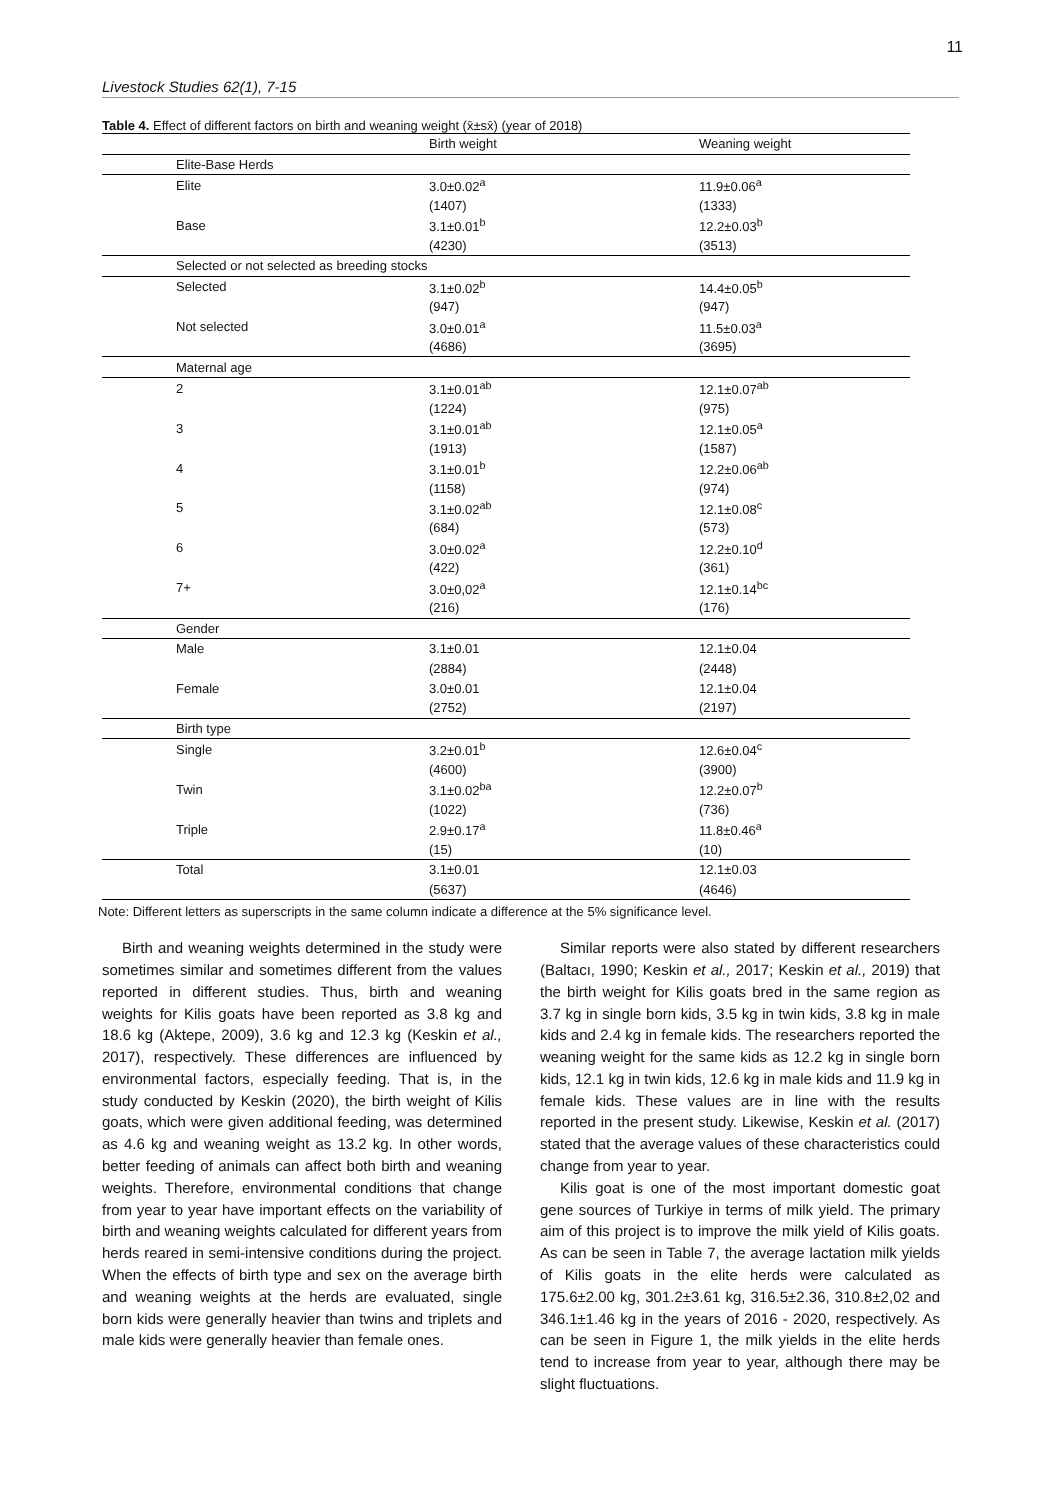11
Livestock Studies 62(1), 7-15
Table 4. Effect of different factors on birth and weaning weight (x̄±sx̄) (year of 2018)
| | Birth weight | Weaning weight |
| --- | --- | --- |
| Elite-Base Herds | | |
| Elite | 3.0±0.02<sup>a</sup> | 11.9±0.06<sup>a</sup> |
| | (1407) | (1333) |
| Base | 3.1±0.01<sup>b</sup> | 12.2±0.03<sup>b</sup> |
| | (4230) | (3513) |
| Selected or not selected as breeding stocks | | |
| Selected | 3.1±0.02<sup>b</sup> | 14.4±0.05<sup>b</sup> |
| | (947) | (947) |
| Not selected | 3.0±0.01<sup>a</sup> | 11.5±0.03<sup>a</sup> |
| | (4686) | (3695) |
| Maternal age | | |
| 2 | 3.1±0.01<sup>ab</sup> | 12.1±0.07<sup>ab</sup> |
| | (1224) | (975) |
| 3 | 3.1±0.01<sup>ab</sup> | 12.1±0.05<sup>a</sup> |
| | (1913) | (1587) |
| 4 | 3.1±0.01<sup>b</sup> | 12.2±0.06<sup>ab</sup> |
| | (1158) | (974) |
| 5 | 3.1±0.02<sup>ab</sup> | 12.1±0.08<sup>c</sup> |
| | (684) | (573) |
| 6 | 3.0±0.02<sup>a</sup> | 12.2±0.10<sup>d</sup> |
| | (422) | (361) |
| 7+ | 3.0±0,02<sup>a</sup> | 12.1±0.14<sup>bc</sup> |
| | (216) | (176) |
| Gender | | |
| Male | 3.1±0.01 | 12.1±0.04 |
| | (2884) | (2448) |
| Female | 3.0±0.01 | 12.1±0.04 |
| | (2752) | (2197) |
| Birth type | | |
| Single | 3.2±0.01<sup>b</sup> | 12.6±0.04<sup>c</sup> |
| | (4600) | (3900) |
| Twin | 3.1±0.02<sup>ba</sup> | 12.2±0.07<sup>b</sup> |
| | (1022) | (736) |
| Triple | 2.9±0.17<sup>a</sup> | 11.8±0.46<sup>a</sup> |
| | (15) | (10) |
| Total | 3.1±0.01 | 12.1±0.03 |
| | (5637) | (4646) |
Note: Different letters as superscripts in the same column indicate a difference at the 5% significance level.
Birth and weaning weights determined in the study were sometimes similar and sometimes different from the values reported in different studies. Thus, birth and weaning weights for Kilis goats have been reported as 3.8 kg and 18.6 kg (Aktepe, 2009), 3.6 kg and 12.3 kg (Keskin et al., 2017), respectively. These differences are influenced by environmental factors, especially feeding. That is, in the study conducted by Keskin (2020), the birth weight of Kilis goats, which were given additional feeding, was determined as 4.6 kg and weaning weight as 13.2 kg. In other words, better feeding of animals can affect both birth and weaning weights. Therefore, environmental conditions that change from year to year have important effects on the variability of birth and weaning weights calculated for different years from herds reared in semi-intensive conditions during the project. When the effects of birth type and sex on the average birth and weaning weights at the herds are evaluated, single born kids were generally heavier than twins and triplets and male kids were generally heavier than female ones.
Similar reports were also stated by different researchers (Baltacı, 1990; Keskin et al., 2017; Keskin et al., 2019) that the birth weight for Kilis goats bred in the same region as 3.7 kg in single born kids, 3.5 kg in twin kids, 3.8 kg in male kids and 2.4 kg in female kids. The researchers reported the weaning weight for the same kids as 12.2 kg in single born kids, 12.1 kg in twin kids, 12.6 kg in male kids and 11.9 kg in female kids. These values are in line with the results reported in the present study. Likewise, Keskin et al. (2017) stated that the average values of these characteristics could change from year to year.
Kilis goat is one of the most important domestic goat gene sources of Turkiye in terms of milk yield. The primary aim of this project is to improve the milk yield of Kilis goats. As can be seen in Table 7, the average lactation milk yields of Kilis goats in the elite herds were calculated as 175.6±2.00 kg, 301.2±3.61 kg, 316.5±2.36, 310.8±2,02 and 346.1±1.46 kg in the years of 2016 - 2020, respectively. As can be seen in Figure 1, the milk yields in the elite herds tend to increase from year to year, although there may be slight fluctuations.